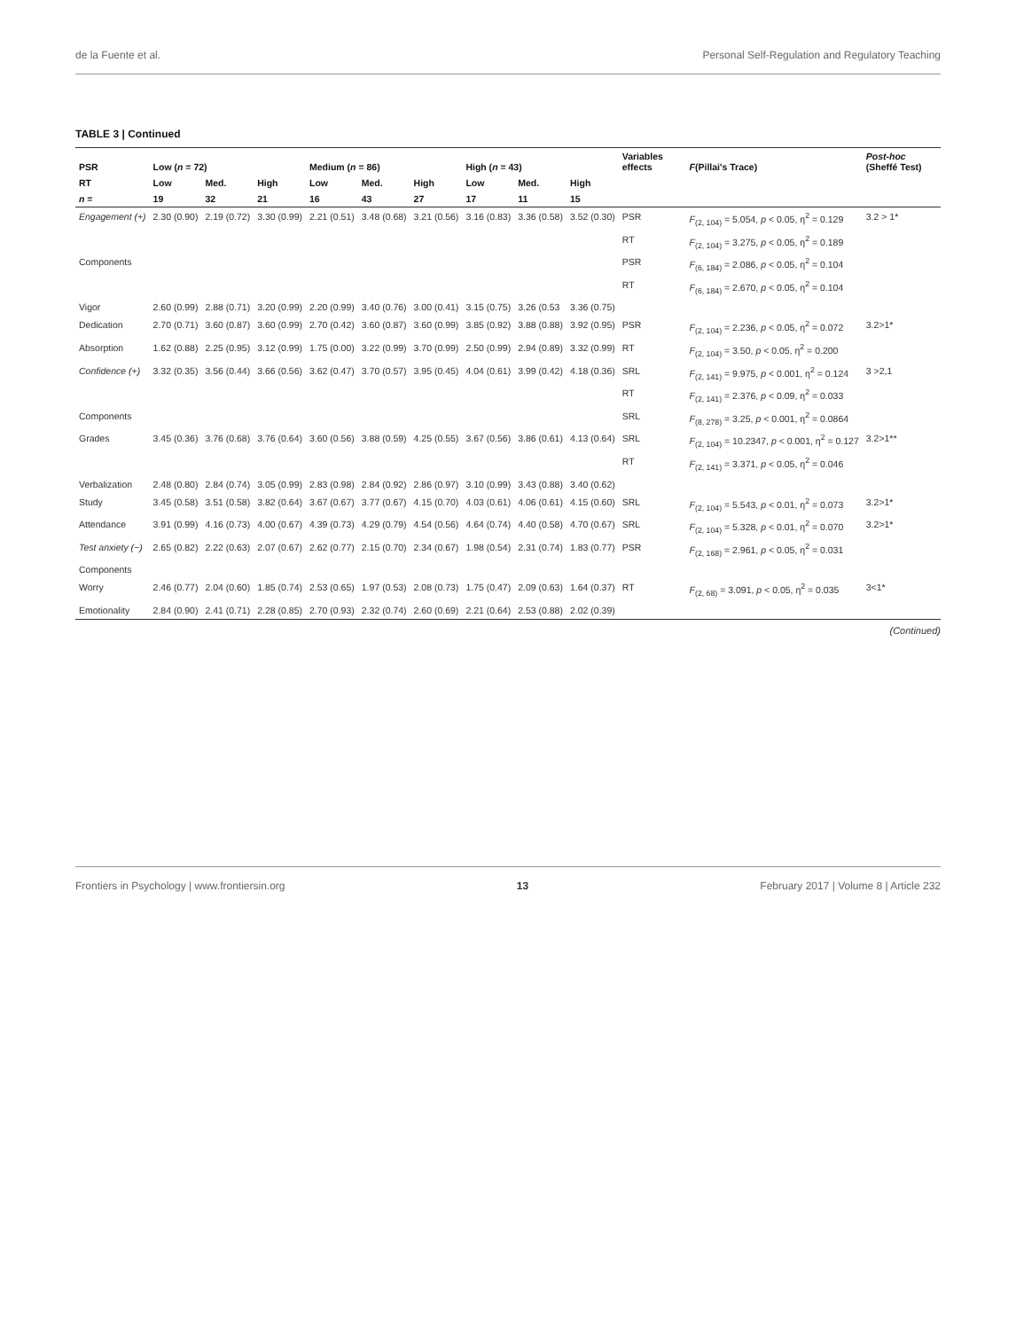de la Fuente et al. Personal Self-Regulation and Regulatory Teaching
TABLE 3 | Continued
| PSR | Low ( n = 72) | | | Medium ( n = 86) | | | High ( n = 43) | | | Variables effects | F (Pillai's Trace) | Post-hoc (Sheffé Test) |
| --- | --- | --- | --- | --- | --- | --- | --- | --- | --- | --- | --- | --- |
| RT | Low | Med. | High | Low | Med. | High | Low | Med. | High | | | |
| n = | 19 | 32 | 21 | 16 | 43 | 27 | 17 | 11 | 15 | | | |
| Engagement (+) | 2.30 (0.90) | 2.19 (0.72) | 3.30 (0.99) | 2.21 (0.51) | 3.48 (0.68) | 3.21 (0.56) | 3.16 (0.83) | 3.36 (0.58) | 3.52 (0.30) | PSR | F<sub>(2, 104)</sub> = 5.054, p < 0.05, η<sup>2</sup> = 0.129 | 3.2 > 1* |
| | | | | | | | | | | RT | F<sub>(2, 104)</sub> = 3.275, p < 0.05, η<sup>2</sup> = 0.189 | |
| Components | | | | | | | | | | PSR | F<sub>(6, 184)</sub> = 2.086, p < 0.05, η<sup>2</sup> = 0.104 | |
| | | | | | | | | | | RT | F<sub>(6, 184)</sub> = 2.670, p < 0.05, η<sup>2</sup> = 0.104 | |
| Vigor | 2.60 (0.99) | 2.88 (0.71) | 3.20 (0.99) | 2.20 (0.99) | 3.40 (0.76) | 3.00 (0.41) | 3.15 (0.75) | 3.26 (0.53 | 3.36 (0.75) | | | |
| Dedication | 2.70 (0.71) | 3.60 (0.87) | 3.60 (0.99) | 2.70 (0.42) | 3.60 (0.87) | 3.60 (0.99) | 3.85 (0.92) | 3.88 (0.88) | 3.92 (0.95) | PSR | F<sub>(2, 104)</sub> = 2.236, p < 0.05, η<sup>2</sup> = 0.072 | 3.2>1* |
| Absorption | 1.62 (0.88) | 2.25 (0.95) | 3.12 (0.99) | 1.75 (0.00) | 3.22 (0.99) | 3.70 (0.99) | 2.50 (0.99) | 2.94 (0.89) | 3.32 (0.99) | RT | F<sub>(2, 104)</sub> = 3.50, p < 0.05, η<sup>2</sup> = 0.200 | |
| Confidence (+) | 3.32 (0.35) | 3.56 (0.44) | 3.66 (0.56) | 3.62 (0.47) | 3.70 (0.57) | 3.95 (0.45) | 4.04 (0.61) | 3.99 (0.42) | 4.18 (0.36) | SRL | F<sub>(2, 141)</sub> = 9.975, p < 0.001, η<sup>2</sup> = 0.124 | 3 >2,1 |
| | | | | | | | | | | RT | F<sub>(2, 141)</sub> = 2.376, p < 0.09, η<sup>2</sup> = 0.033 | |
| Components | | | | | | | | | | SRL | F<sub>(8, 278)</sub> = 3.25, p < 0.001, η<sup>2</sup> = 0.0864 | |
| Grades | 3.45 (0.36) | 3.76 (0.68) | 3.76 (0.64) | 3.60 (0.56) | 3.88 (0.59) | 4.25 (0.55) | 3.67 (0.56) | 3.86 (0.61) | 4.13 (0.64) | SRL | F<sub>(2, 104)</sub> = 10.2347, p < 0.001, η<sup>2</sup> = 0.127 | 3.2>1** |
| | | | | | | | | | | RT | F<sub>(2, 141)</sub> = 3.371, p < 0.05, η<sup>2</sup> = 0.046 | |
| Verbalization | 2.48 (0.80) | 2.84 (0.74) | 3.05 (0.99) | 2.83 (0.98) | 2.84 (0.92) | 2.86 (0.97) | 3.10 (0.99) | 3.43 (0.88) | 3.40 (0.62) | | | |
| Study | 3.45 (0.58) | 3.51 (0.58) | 3.82 (0.64) | 3.67 (0.67) | 3.77 (0.67) | 4.15 (0.70) | 4.03 (0.61) | 4.06 (0.61) | 4.15 (0.60) | SRL | F<sub>(2, 104)</sub> = 5.543, p < 0.01, η<sup>2</sup> = 0.073 | 3.2>1* |
| Attendance | 3.91 (0.99) | 4.16 (0.73) | 4.00 (0.67) | 4.39 (0.73) | 4.29 (0.79) | 4.54 (0.56) | 4.64 (0.74) | 4.40 (0.58) | 4.70 (0.67) | SRL | F<sub>(2, 104)</sub> = 5.328, p < 0.01, η<sup>2</sup> = 0.070 | 3.2>1* |
| Test anxiety (−) | 2.65 (0.82) | 2.22 (0.63) | 2.07 (0.67) | 2.62 (0.77) | 2.15 (0.70) | 2.34 (0.67) | 1.98 (0.54) | 2.31 (0.74) | 1.83 (0.77) | PSR | F<sub>(2, 168)</sub> = 2.961, p < 0.05, η<sup>2</sup> = 0.031 | |
| Components | | | | | | | | | | | | |
| Worry | 2.46 (0.77) | 2.04 (0.60) | 1.85 (0.74) | 2.53 (0.65) | 1.97 (0.53) | 2.08 (0.73) | 1.75 (0.47) | 2.09 (0.63) | 1.64 (0.37) | RT | F<sub>(2, 68)</sub> = 3.091, p < 0.05, η<sup>2</sup> = 0.035 | 3<1* |
| Emotionality | 2.84 (0.90) | 2.41 (0.71) | 2.28 (0.85) | 2.70 (0.93) | 2.32 (0.74) | 2.60 (0.69) | 2.21 (0.64) | 2.53 (0.88) | 2.02 (0.39) | | | |
(Continued)
Frontiers in Psychology | www.frontiersin.org 13 February 2017 | Volume 8 | Article 232